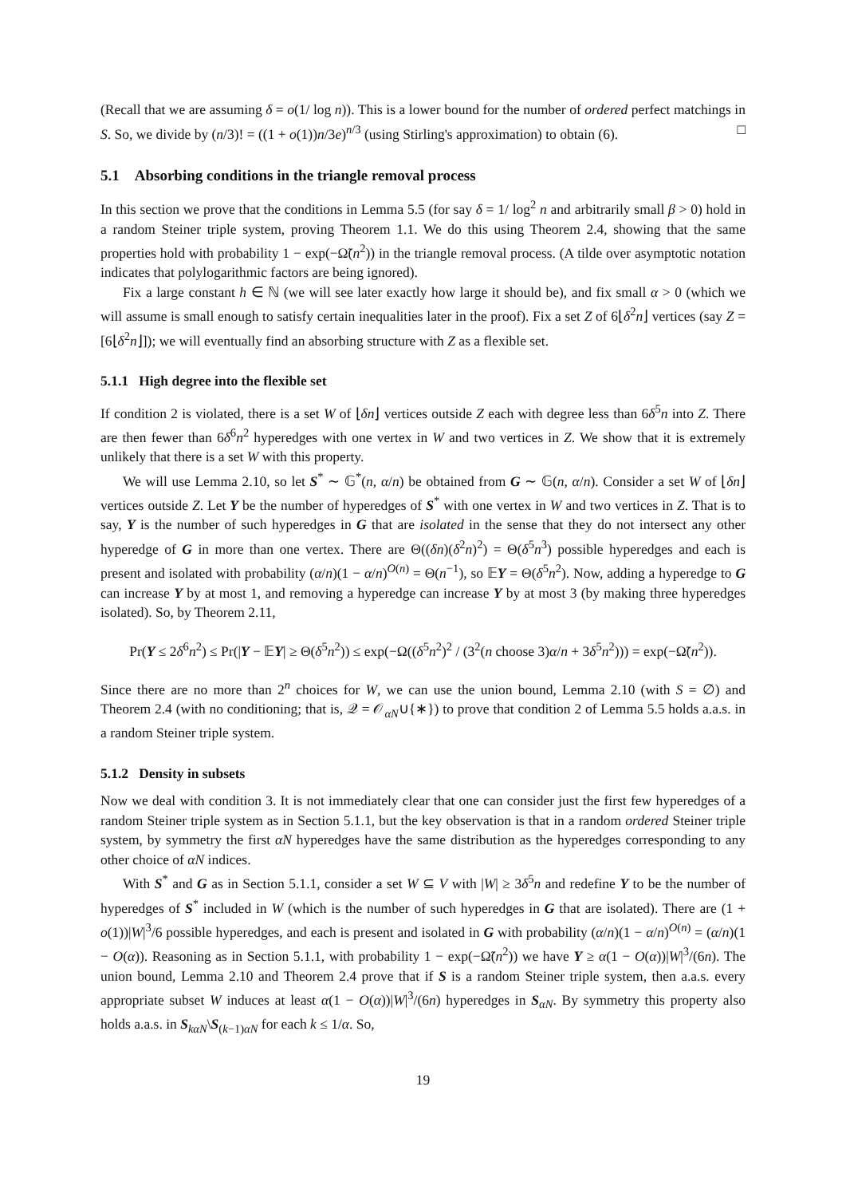(Recall that we are assuming δ = o(1/ log n)). This is a lower bound for the number of ordered perfect matchings in S. So, we divide by (n/3)! = ((1 + o(1))n/3e)<sup>n/3</sup> (using Stirling's approximation) to obtain (6). □
5.1 Absorbing conditions in the triangle removal process
In this section we prove that the conditions in Lemma 5.5 (for say δ = 1/ log<sup>2</sup> n and arbitrarily small β > 0) hold in a random Steiner triple system, proving Theorem 1.1. We do this using Theorem 2.4, showing that the same properties hold with probability 1 − exp(−Ω̃(n<sup>2</sup>)) in the triangle removal process. (A tilde over asymptotic notation indicates that polylogarithmic factors are being ignored).
Fix a large constant h ∈ ℕ (we will see later exactly how large it should be), and fix small α > 0 (which we will assume is small enough to satisfy certain inequalities later in the proof). Fix a set Z of 6⌊δ<sup>2</sup>n⌋ vertices (say Z = [6⌊δ<sup>2</sup>n⌋]); we will eventually find an absorbing structure with Z as a flexible set.
5.1.1 High degree into the flexible set
If condition 2 is violated, there is a set W of ⌊δn⌋ vertices outside Z each with degree less than 6δ<sup>5</sup>n into Z. There are then fewer than 6δ<sup>6</sup>n<sup>2</sup> hyperedges with one vertex in W and two vertices in Z. We show that it is extremely unlikely that there is a set W with this property.
We will use Lemma 2.10, so let S<sup>*</sup> ∼ 𝔾<sup>*</sup>(n, α/n) be obtained from G ∼ 𝔾(n, α/n). Consider a set W of ⌊δn⌋ vertices outside Z. Let Y be the number of hyperedges of S<sup>*</sup> with one vertex in W and two vertices in Z. That is to say, Y is the number of such hyperedges in G that are isolated in the sense that they do not intersect any other hyperedge of G in more than one vertex. There are Θ((δn)(δ<sup>2</sup>n)<sup>2</sup>) = Θ(δ<sup>5</sup>n<sup>3</sup>) possible hyperedges and each is present and isolated with probability (α/n)(1 − α/n)<sup>O(n)</sup> = Θ(n<sup>−1</sup>), so 𝔼Y = Θ(δ<sup>5</sup>n<sup>2</sup>). Now, adding a hyperedge to G can increase Y by at most 1, and removing a hyperedge can increase Y by at most 3 (by making three hyperedges isolated). So, by Theorem 2.11,
Pr(Y ≤ 2δ<sup>6</sup>n<sup>2</sup>) ≤ Pr(|Y − 𝔼Y| ≥ Θ(δ<sup>5</sup>n<sup>2</sup>)) ≤ exp(−Ω((δ<sup>5</sup>n<sup>2</sup>)<sup>2</sup> / (3<sup>2</sup>(n choose 3)α/n + 3δ<sup>5</sup>n<sup>2</sup>))) = exp(−Ω̃(n<sup>2</sup>)).
Since there are no more than 2<sup>n</sup> choices for W, we can use the union bound, Lemma 2.10 (with S = ∅) and Theorem 2.4 (with no conditioning; that is, 𝒬 = 𝒪<sub>αN</sub>∪{∗}) to prove that condition 2 of Lemma 5.5 holds a.a.s. in a random Steiner triple system.
5.1.2 Density in subsets
Now we deal with condition 3. It is not immediately clear that one can consider just the first few hyperedges of a random Steiner triple system as in Section 5.1.1, but the key observation is that in a random ordered Steiner triple system, by symmetry the first αN hyperedges have the same distribution as the hyperedges corresponding to any other choice of αN indices.
With S<sup>*</sup> and G as in Section 5.1.1, consider a set W ⊆ V with |W| ≥ 3δ<sup>5</sup>n and redefine Y to be the number of hyperedges of S<sup>*</sup> included in W (which is the number of such hyperedges in G that are isolated). There are (1 + o(1))|W|<sup>3</sup>/6 possible hyperedges, and each is present and isolated in G with probability (α/n)(1 − α/n)<sup>O(n)</sup> = (α/n)(1 − O(α)). Reasoning as in Section 5.1.1, with probability 1 − exp(−Ω̃(n<sup>2</sup>)) we have Y ≥ α(1 − O(α))|W|<sup>3</sup>/(6n). The union bound, Lemma 2.10 and Theorem 2.4 prove that if S is a random Steiner triple system, then a.a.s. every appropriate subset W induces at least α(1 − O(α))|W|<sup>3</sup>/(6n) hyperedges in S<sub>αN</sub>. By symmetry this property also holds a.a.s. in S<sub>kαN</sub>\S<sub>(k−1)αN</sub> for each k ≤ 1/α. So,
19